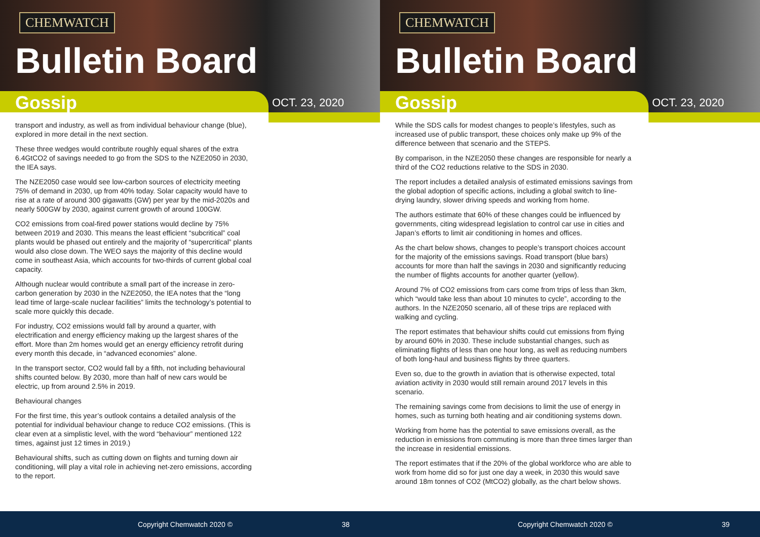CHEMWATCH
Bulletin Board
Gossip OCT. 23, 2020
transport and industry, as well as from individual behaviour change (blue), explored in more detail in the next section.
These three wedges would contribute roughly equal shares of the extra 6.4GtCO2 of savings needed to go from the SDS to the NZE2050 in 2030, the IEA says.
The NZE2050 case would see low-carbon sources of electricity meeting 75% of demand in 2030, up from 40% today. Solar capacity would have to rise at a rate of around 300 gigawatts (GW) per year by the mid-2020s and nearly 500GW by 2030, against current growth of around 100GW.
CO2 emissions from coal-fired power stations would decline by 75% between 2019 and 2030. This means the least efficient “subcritical” coal plants would be phased out entirely and the majority of “supercritical” plants would also close down. The WEO says the majority of this decline would come in southeast Asia, which accounts for two-thirds of current global coal capacity.
Although nuclear would contribute a small part of the increase in zero-carbon generation by 2030 in the NZE2050, the IEA notes that the “long lead time of large-scale nuclear facilities” limits the technology’s potential to scale more quickly this decade.
For industry, CO2 emissions would fall by around a quarter, with electrification and energy efficiency making up the largest shares of the effort. More than 2m homes would get an energy efficiency retrofit during every month this decade, in “advanced economies” alone.
In the transport sector, CO2 would fall by a fifth, not including behavioural shifts counted below. By 2030, more than half of new cars would be electric, up from around 2.5% in 2019.
Behavioural changes
For the first time, this year’s outlook contains a detailed analysis of the potential for individual behaviour change to reduce CO2 emissions. (This is clear even at a simplistic level, with the word “behaviour” mentioned 122 times, against just 12 times in 2019.)
Behavioural shifts, such as cutting down on flights and turning down air conditioning, will play a vital role in achieving net-zero emissions, according to the report.
Copyright Chemwatch 2020 © 38
CHEMWATCH
Bulletin Board
Gossip OCT. 23, 2020
While the SDS calls for modest changes to people’s lifestyles, such as increased use of public transport, these choices only make up 9% of the difference between that scenario and the STEPS.
By comparison, in the NZE2050 these changes are responsible for nearly a third of the CO2 reductions relative to the SDS in 2030.
The report includes a detailed analysis of estimated emissions savings from the global adoption of specific actions, including a global switch to line-drying laundry, slower driving speeds and working from home.
The authors estimate that 60% of these changes could be influenced by governments, citing widespread legislation to control car use in cities and Japan’s efforts to limit air conditioning in homes and offices.
As the chart below shows, changes to people’s transport choices account for the majority of the emissions savings. Road transport (blue bars) accounts for more than half the savings in 2030 and significantly reducing the number of flights accounts for another quarter (yellow).
Around 7% of CO2 emissions from cars come from trips of less than 3km, which “would take less than about 10 minutes to cycle”, according to the authors. In the NZE2050 scenario, all of these trips are replaced with walking and cycling.
The report estimates that behaviour shifts could cut emissions from flying by around 60% in 2030. These include substantial changes, such as eliminating flights of less than one hour long, as well as reducing numbers of both long-haul and business flights by three quarters.
Even so, due to the growth in aviation that is otherwise expected, total aviation activity in 2030 would still remain around 2017 levels in this scenario.
The remaining savings come from decisions to limit the use of energy in homes, such as turning both heating and air conditioning systems down.
Working from home has the potential to save emissions overall, as the reduction in emissions from commuting is more than three times larger than the increase in residential emissions.
The report estimates that if the 20% of the global workforce who are able to work from home did so for just one day a week, in 2030 this would save around 18m tonnes of CO2 (MtCO2) globally, as the chart below shows.
Copyright Chemwatch 2020 © 39